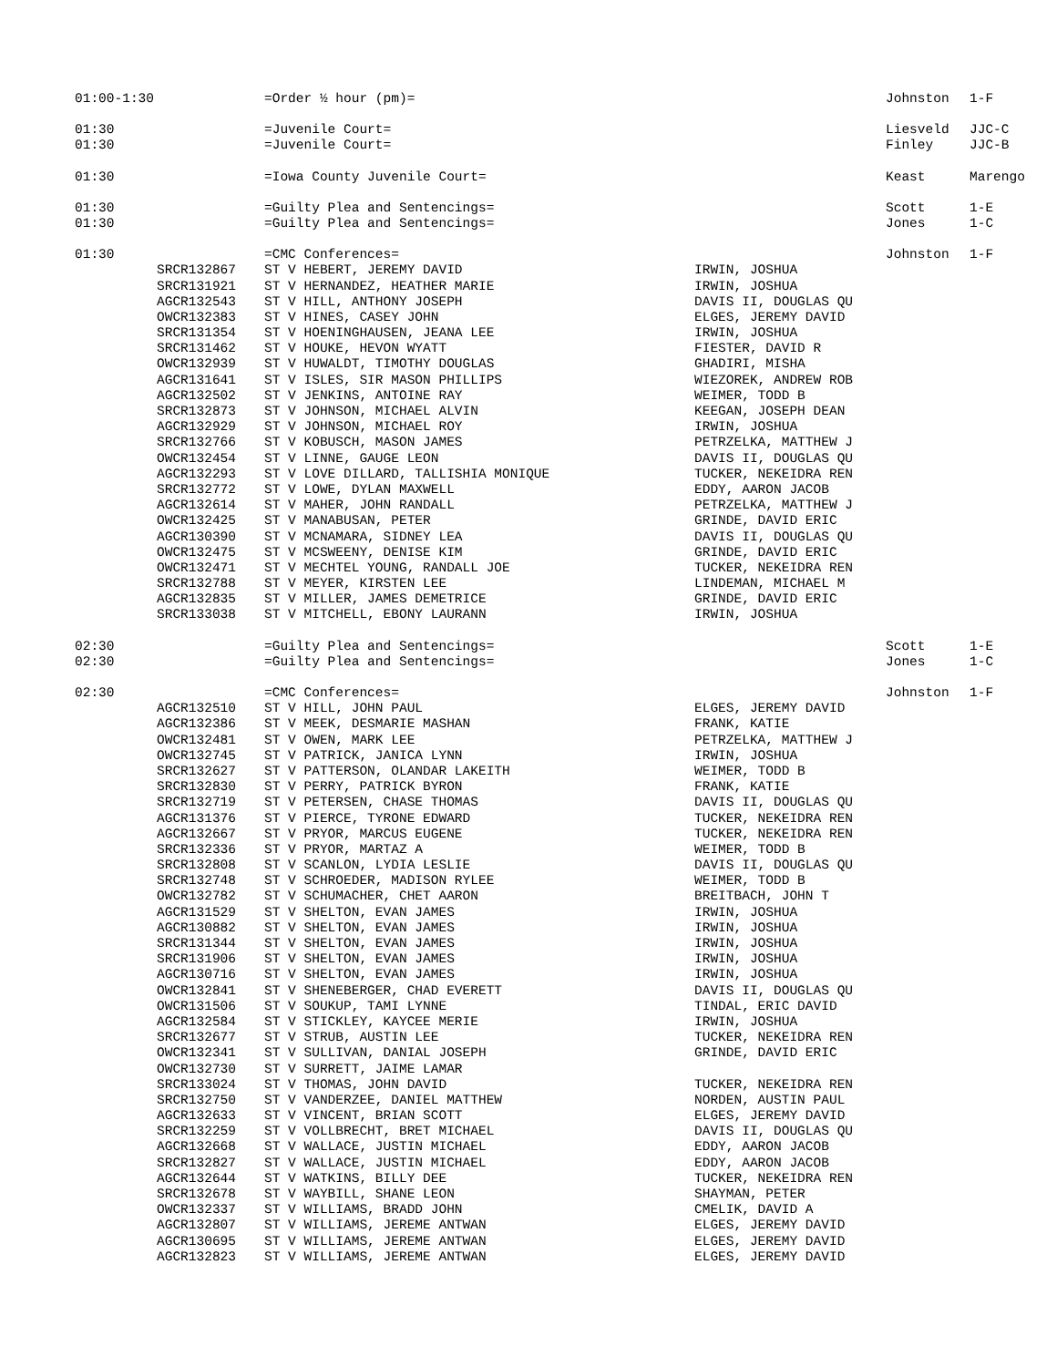| 01:00-1:30 | | =Order ½ hour (pm)= | | Johnston | 1-F |
| 01:30 | | =Juvenile Court= | | Liesveld | JJC-C |
| 01:30 | | =Juvenile Court= | | Finley | JJC-B |
| 01:30 | | =Iowa County Juvenile Court= | | Keast | Marengo |
| 01:30 | | =Guilty Plea and Sentencings= | | Scott | 1-E |
| 01:30 | | =Guilty Plea and Sentencings= | | Jones | 1-C |
| 01:30 | | =CMC Conferences= | | Johnston | 1-F |
| | SRCR132867 | ST V HEBERT, JEREMY DAVID | IRWIN, JOSHUA | | |
| | SRCR131921 | ST V HERNANDEZ, HEATHER MARIE | IRWIN, JOSHUA | | |
| | AGCR132543 | ST V HILL, ANTHONY JOSEPH | DAVIS II, DOUGLAS QU | | |
| | OWCR132383 | ST V HINES, CASEY JOHN | ELGES, JEREMY DAVID | | |
| | SRCR131354 | ST V HOENINGHAUSEN, JEANA LEE | IRWIN, JOSHUA | | |
| | SRCR131462 | ST V HOUKE, HEVON WYATT | FIESTER, DAVID R | | |
| | OWCR132939 | ST V HUWALDT, TIMOTHY DOUGLAS | GHADIRI, MISHA | | |
| | AGCR131641 | ST V ISLES, SIR MASON PHILLIPS | WIEZOREK, ANDREW ROB | | |
| | AGCR132502 | ST V JENKINS, ANTOINE RAY | WEIMER, TODD B | | |
| | SRCR132873 | ST V JOHNSON, MICHAEL ALVIN | KEEGAN, JOSEPH DEAN | | |
| | AGCR132929 | ST V JOHNSON, MICHAEL ROY | IRWIN, JOSHUA | | |
| | SRCR132766 | ST V KOBUSCH, MASON JAMES | PETRZELKA, MATTHEW J | | |
| | OWCR132454 | ST V LINNE, GAUGE LEON | DAVIS II, DOUGLAS QU | | |
| | AGCR132293 | ST V LOVE DILLARD, TALLISHIA MONIQUE | TUCKER, NEKEIDRA REN | | |
| | SRCR132772 | ST V LOWE, DYLAN MAXWELL | EDDY, AARON JACOB | | |
| | AGCR132614 | ST V MAHER, JOHN RANDALL | PETRZELKA, MATTHEW J | | |
| | OWCR132425 | ST V MANABUSAN, PETER | GRINDE, DAVID ERIC | | |
| | AGCR130390 | ST V MCNAMARA, SIDNEY LEA | DAVIS II, DOUGLAS QU | | |
| | OWCR132475 | ST V MCSWEENY, DENISE KIM | GRINDE, DAVID ERIC | | |
| | OWCR132471 | ST V MECHTEL YOUNG, RANDALL JOE | TUCKER, NEKEIDRA REN | | |
| | SRCR132788 | ST V MEYER, KIRSTEN LEE | LINDEMAN, MICHAEL M | | |
| | AGCR132835 | ST V MILLER, JAMES DEMETRICE | GRINDE, DAVID ERIC | | |
| | SRCR133038 | ST V MITCHELL, EBONY LAURANN | IRWIN, JOSHUA | | |
| 02:30 | | =Guilty Plea and Sentencings= | | Scott | 1-E |
| 02:30 | | =Guilty Plea and Sentencings= | | Jones | 1-C |
| 02:30 | | =CMC Conferences= | | Johnston | 1-F |
| | AGCR132510 | ST V HILL, JOHN PAUL | ELGES, JEREMY DAVID | | |
| | AGCR132386 | ST V MEEK, DESMARIE MASHAN | FRANK, KATIE | | |
| | OWCR132481 | ST V OWEN, MARK LEE | PETRZELKA, MATTHEW J | | |
| | OWCR132745 | ST V PATRICK, JANICA LYNN | IRWIN, JOSHUA | | |
| | SRCR132627 | ST V PATTERSON, OLANDAR LAKEITH | WEIMER, TODD B | | |
| | SRCR132830 | ST V PERRY, PATRICK BYRON | FRANK, KATIE | | |
| | SRCR132719 | ST V PETERSEN, CHASE THOMAS | DAVIS II, DOUGLAS QU | | |
| | AGCR131376 | ST V PIERCE, TYRONE EDWARD | TUCKER, NEKEIDRA REN | | |
| | AGCR132667 | ST V PRYOR, MARCUS EUGENE | TUCKER, NEKEIDRA REN | | |
| | SRCR132336 | ST V PRYOR, MARTAZ A | WEIMER, TODD B | | |
| | SRCR132808 | ST V SCANLON, LYDIA LESLIE | DAVIS II, DOUGLAS QU | | |
| | SRCR132748 | ST V SCHROEDER, MADISON RYLEE | WEIMER, TODD B | | |
| | OWCR132782 | ST V SCHUMACHER, CHET AARON | BREITBACH, JOHN T | | |
| | AGCR131529 | ST V SHELTON, EVAN JAMES | IRWIN, JOSHUA | | |
| | AGCR130882 | ST V SHELTON, EVAN JAMES | IRWIN, JOSHUA | | |
| | SRCR131344 | ST V SHELTON, EVAN JAMES | IRWIN, JOSHUA | | |
| | SRCR131906 | ST V SHELTON, EVAN JAMES | IRWIN, JOSHUA | | |
| | AGCR130716 | ST V SHELTON, EVAN JAMES | IRWIN, JOSHUA | | |
| | OWCR132841 | ST V SHENEBERGER, CHAD EVERETT | DAVIS II, DOUGLAS QU | | |
| | OWCR131506 | ST V SOUKUP, TAMI LYNNE | TINDAL, ERIC DAVID | | |
| | AGCR132584 | ST V STICKLEY, KAYCEE MERIE | IRWIN, JOSHUA | | |
| | SRCR132677 | ST V STRUB, AUSTIN LEE | TUCKER, NEKEIDRA REN | | |
| | OWCR132341 | ST V SULLIVAN, DANIAL JOSEPH | GRINDE, DAVID ERIC | | |
| | OWCR132730 | ST V SURRETT, JAIME LAMAR | | | |
| | SRCR133024 | ST V THOMAS, JOHN DAVID | TUCKER, NEKEIDRA REN | | |
| | SRCR132750 | ST V VANDERZEE, DANIEL MATTHEW | NORDEN, AUSTIN PAUL | | |
| | AGCR132633 | ST V VINCENT, BRIAN SCOTT | ELGES, JEREMY DAVID | | |
| | SRCR132259 | ST V VOLLBRECHT, BRET MICHAEL | DAVIS II, DOUGLAS QU | | |
| | AGCR132668 | ST V WALLACE, JUSTIN MICHAEL | EDDY, AARON JACOB | | |
| | SRCR132827 | ST V WALLACE, JUSTIN MICHAEL | EDDY, AARON JACOB | | |
| | AGCR132644 | ST V WATKINS, BILLY DEE | TUCKER, NEKEIDRA REN | | |
| | SRCR132678 | ST V WAYBILL, SHANE LEON | SHAYMAN, PETER | | |
| | OWCR132337 | ST V WILLIAMS, BRADD JOHN | CMELIK, DAVID A | | |
| | AGCR132807 | ST V WILLIAMS, JEREME ANTWAN | ELGES, JEREMY DAVID | | |
| | AGCR130695 | ST V WILLIAMS, JEREME ANTWAN | ELGES, JEREMY DAVID | | |
| | AGCR132823 | ST V WILLIAMS, JEREME ANTWAN | ELGES, JEREMY DAVID | | |